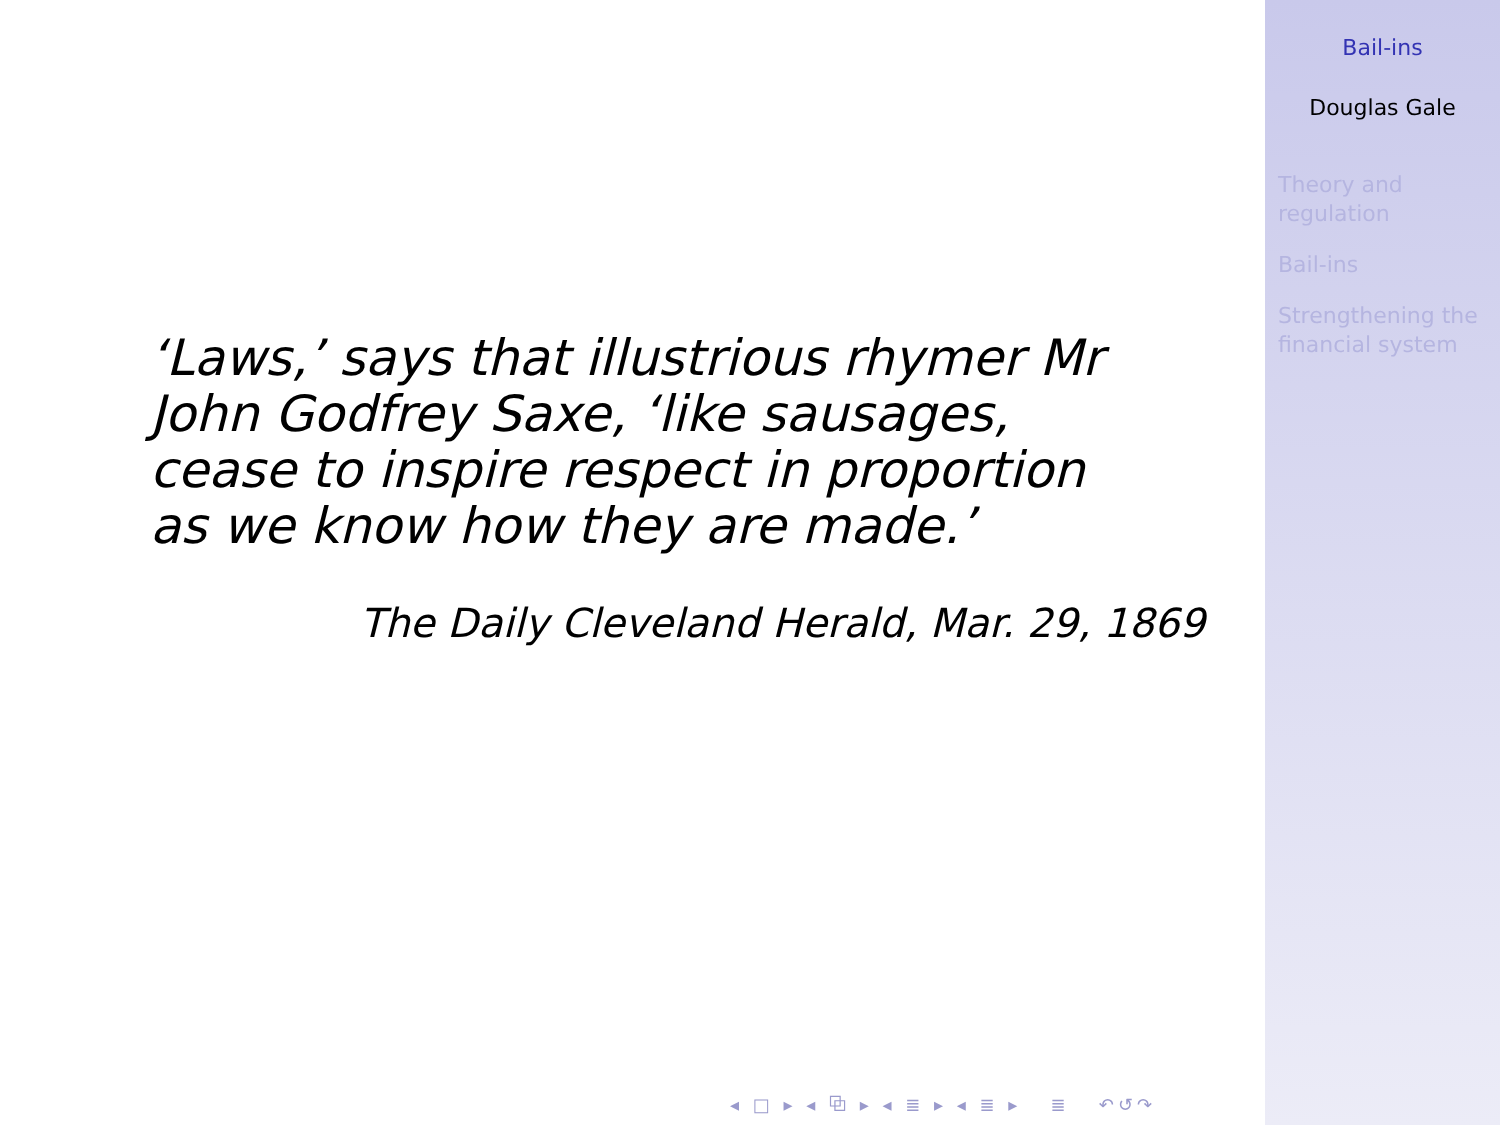‘Laws,’ says that illustrious rhymer Mr John Godfrey Saxe, ‘like sausages, cease to inspire respect in proportion as we know how they are made.’
The Daily Cleveland Herald, Mar. 29, 1869
◂ □ ▸ ◂ ⧉ ▸ ◂ ≣ ▸ ◂ ≣ ▸ ≣ ↶↺↷
Bail-ins
Douglas Gale
Theory and
regulation
Bail-ins
Strengthening the
financial system